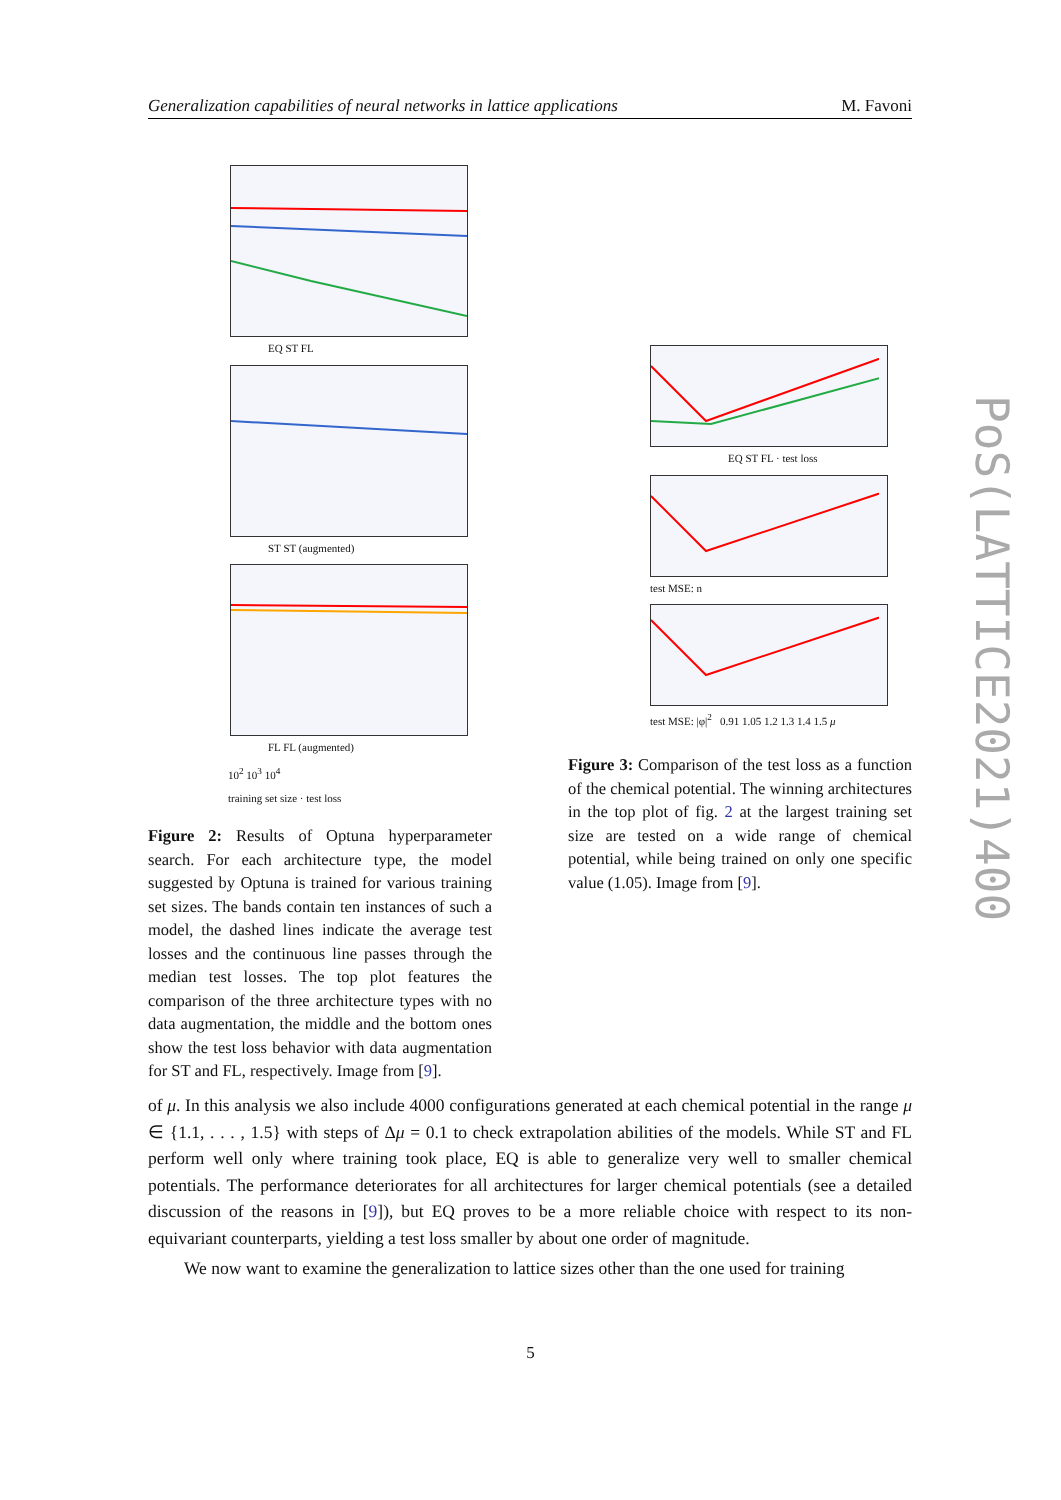Generalization capabilities of neural networks in lattice applications M. Favoni
PoS(LATTICE2021)400
EQ ST FL
ST ST (augmented)
FL FL (augmented)
10<sup>2</sup> 10<sup>3</sup> 10<sup>4</sup>
training set size · test loss
Figure 2: Results of Optuna hyperparameter search. For each architecture type, the model suggested by Optuna is trained for various training set sizes. The bands contain ten instances of such a model, the dashed lines indicate the average test losses and the continuous line passes through the median test losses. The top plot features the comparison of the three architecture types with no data augmentation, the middle and the bottom ones show the test loss behavior with data augmentation for ST and FL, respectively. Image from [9].
EQ ST FL · test loss
test MSE: n
test MSE: |φ|<sup>2</sup> 0.91 1.05 1.2 1.3 1.4 1.5 μ
Figure 3: Comparison of the test loss as a function of the chemical potential. The winning architectures in the top plot of fig. 2 at the largest training set size are tested on a wide range of chemical potential, while being trained on only one specific value (1.05). Image from [9].
of μ. In this analysis we also include 4000 configurations generated at each chemical potential in the range μ ∈ {1.1, . . . , 1.5} with steps of Δμ = 0.1 to check extrapolation abilities of the models. While ST and FL perform well only where training took place, EQ is able to generalize very well to smaller chemical potentials. The performance deteriorates for all architectures for larger chemical potentials (see a detailed discussion of the reasons in [9]), but EQ proves to be a more reliable choice with respect to its non-equivariant counterparts, yielding a test loss smaller by about one order of magnitude.
We now want to examine the generalization to lattice sizes other than the one used for training
5